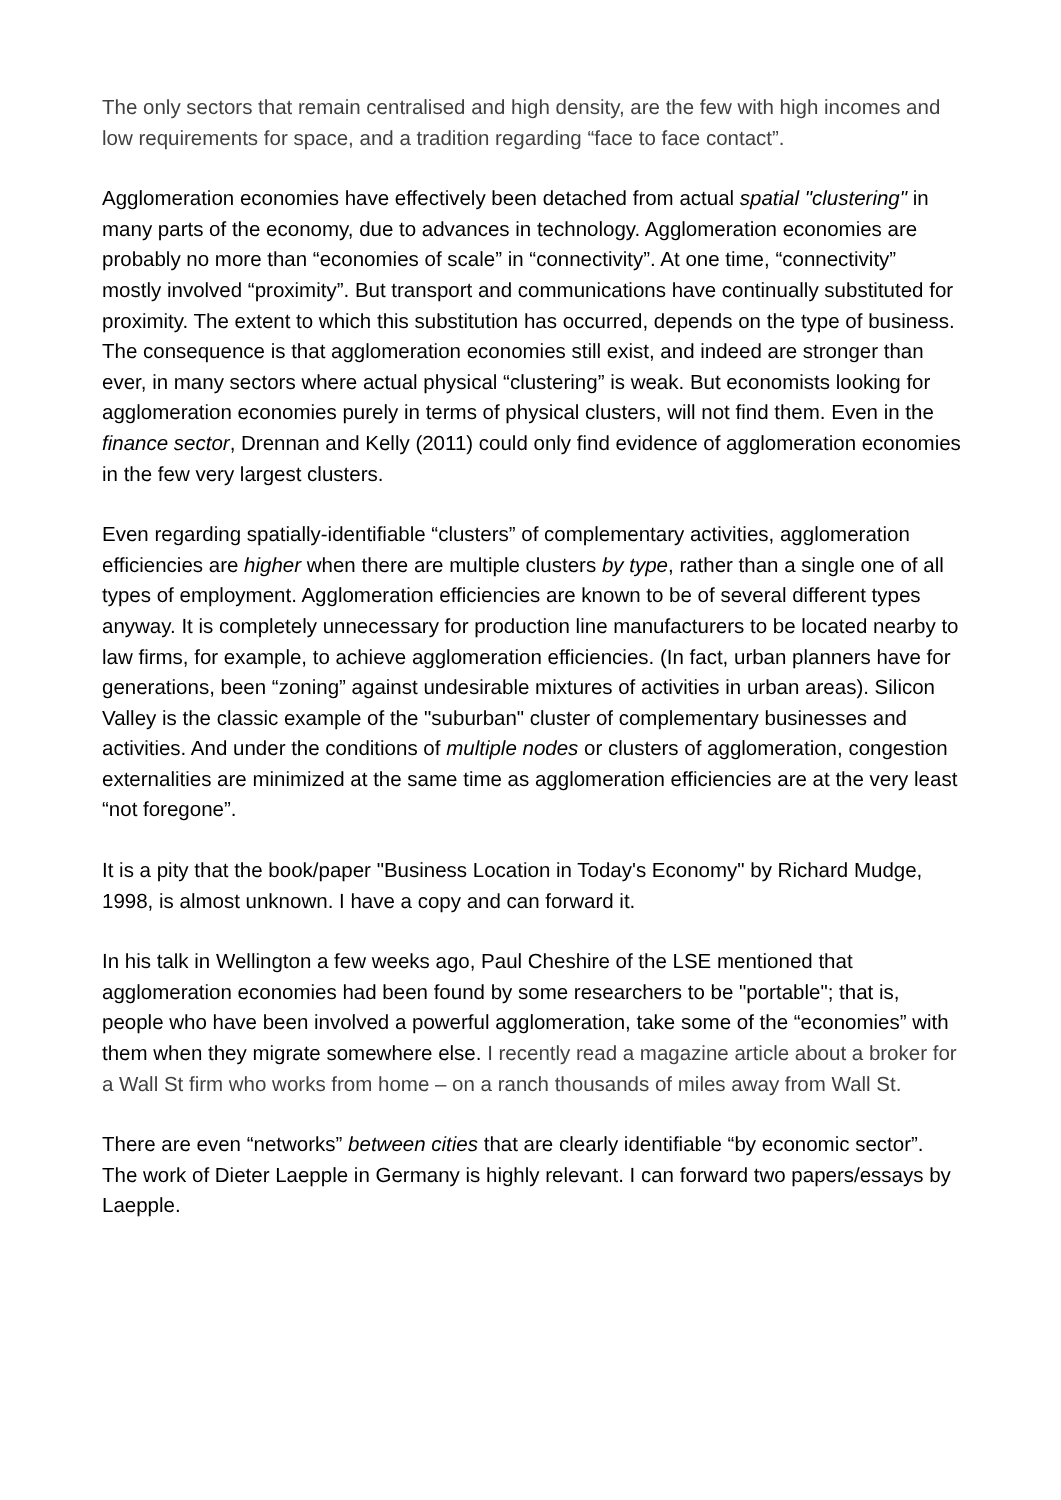The only sectors that remain centralised and high density, are the few with high incomes and low requirements for space, and a tradition regarding “face to face contact”.
Agglomeration economies have effectively been detached from actual spatial "clustering" in many parts of the economy, due to advances in technology. Agglomeration economies are probably no more than “economies of scale” in “connectivity”. At one time, “connectivity” mostly involved “proximity”. But transport and communications have continually substituted for proximity. The extent to which this substitution has occurred, depends on the type of business. The consequence is that agglomeration economies still exist, and indeed are stronger than ever, in many sectors where actual physical “clustering” is weak. But economists looking for agglomeration economies purely in terms of physical clusters, will not find them. Even in the finance sector, Drennan and Kelly (2011) could only find evidence of agglomeration economies in the few very largest clusters.
Even regarding spatially-identifiable “clusters” of complementary activities, agglomeration efficiencies are higher when there are multiple clusters by type, rather than a single one of all types of employment. Agglomeration efficiencies are known to be of several different types anyway. It is completely unnecessary for production line manufacturers to be located nearby to law firms, for example, to achieve agglomeration efficiencies. (In fact, urban planners have for generations, been “zoning” against undesirable mixtures of activities in urban areas). Silicon Valley is the classic example of the "suburban" cluster of complementary businesses and activities. And under the conditions of multiple nodes or clusters of agglomeration, congestion externalities are minimized at the same time as agglomeration efficiencies are at the very least “not foregone”.
It is a pity that the book/paper "Business Location in Today's Economy" by Richard Mudge, 1998, is almost unknown. I have a copy and can forward it.
In his talk in Wellington a few weeks ago, Paul Cheshire of the LSE mentioned that agglomeration economies had been found by some researchers to be "portable"; that is, people who have been involved a powerful agglomeration, take some of the “economies” with them when they migrate somewhere else. I recently read a magazine article about a broker for a Wall St firm who works from home – on a ranch thousands of miles away from Wall St.
There are even “networks” between cities that are clearly identifiable “by economic sector”. The work of Dieter Laepple in Germany is highly relevant. I can forward two papers/essays by Laepple.